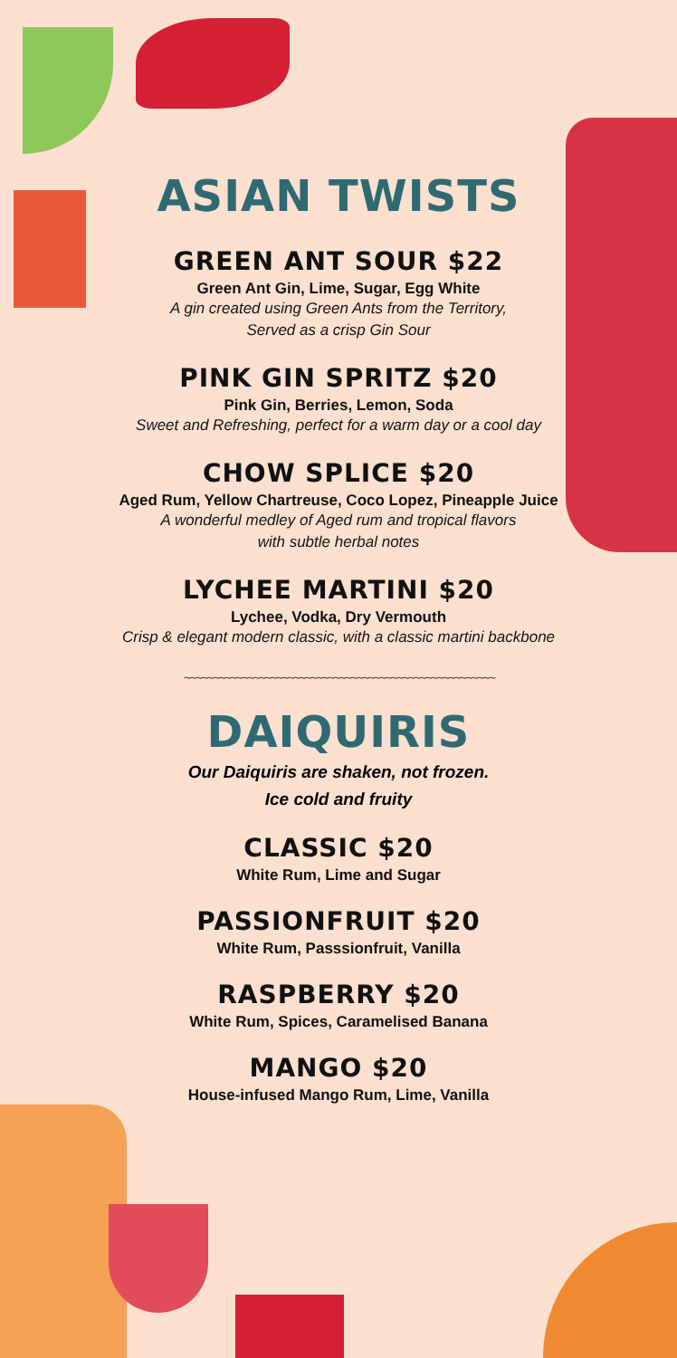ASIAN TWISTS
GREEN ANT SOUR $22
Green Ant Gin, Lime, Sugar, Egg White
A gin created using Green Ants from the Territory,
Served as a crisp Gin Sour
PINK GIN SPRITZ $20
Pink Gin, Berries, Lemon, Soda
Sweet and Refreshing, perfect for a warm day or a cool day
CHOW SPLICE $20
Aged Rum, Yellow Chartreuse, Coco Lopez, Pineapple Juice
A wonderful medley of Aged rum and tropical flavors
with subtle herbal notes
LYCHEE MARTINI $20
Lychee, Vodka, Dry Vermouth
Crisp & elegant modern classic, with a classic martini backbone
~~~~~~~~~~~~~~~~~~~~~~~~~~~~~~~~~~~~~~~~~~~~~~~~~~~~~~
DAIQUIRIS
Our Daiquiris are shaken, not frozen.
Ice cold and fruity
CLASSIC $20
White Rum, Lime and Sugar
PASSIONFRUIT $20
White Rum, Passsionfruit, Vanilla
RASPBERRY $20
White Rum, Spices, Caramelised Banana
MANGO $20
House-infused Mango Rum, Lime, Vanilla